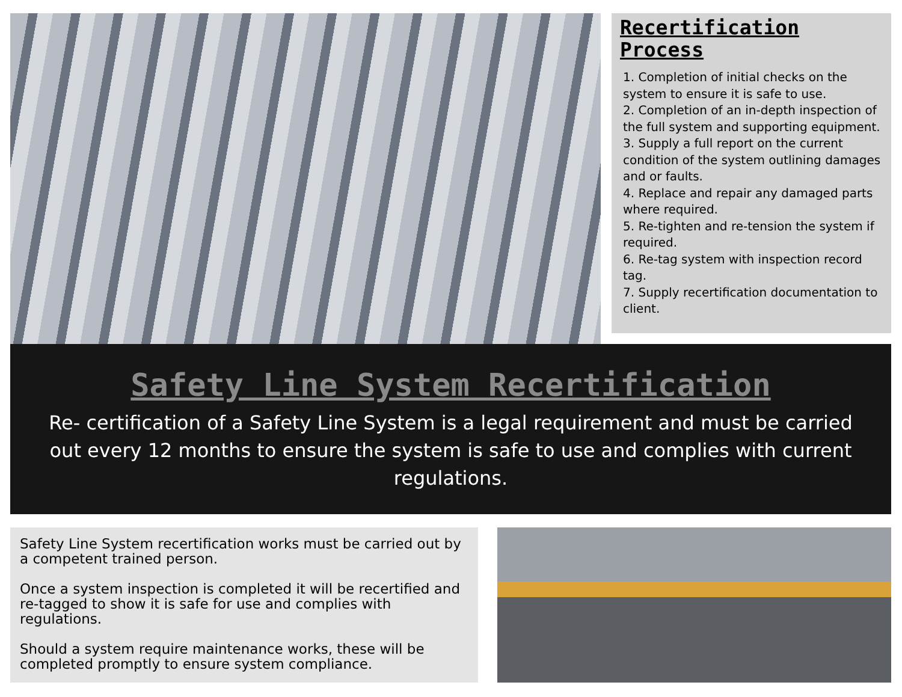Recertification Process
1. Completion of initial checks on the system to ensure it is safe to use.
2. Completion of an in-depth inspection of the full system and supporting equipment.
3. Supply a full report on the current condition of the system outlining damages and or faults.
4. Replace and repair any damaged parts where required.
5. Re-tighten and re-tension the system if required.
6. Re-tag system with inspection record tag.
7. Supply recertification documentation to client.
Safety Line System Recertification
Re- certification of a Safety Line System is a legal requirement and must be carried out every 12 months to ensure the system is safe to use and complies with current regulations.
Safety Line System recertification works must be carried out by a competent trained person.
Once a system inspection is completed it will be recertified and re-tagged to show it is safe for use and complies with regulations.
Should a system require maintenance works, these will be completed promptly to ensure system compliance.